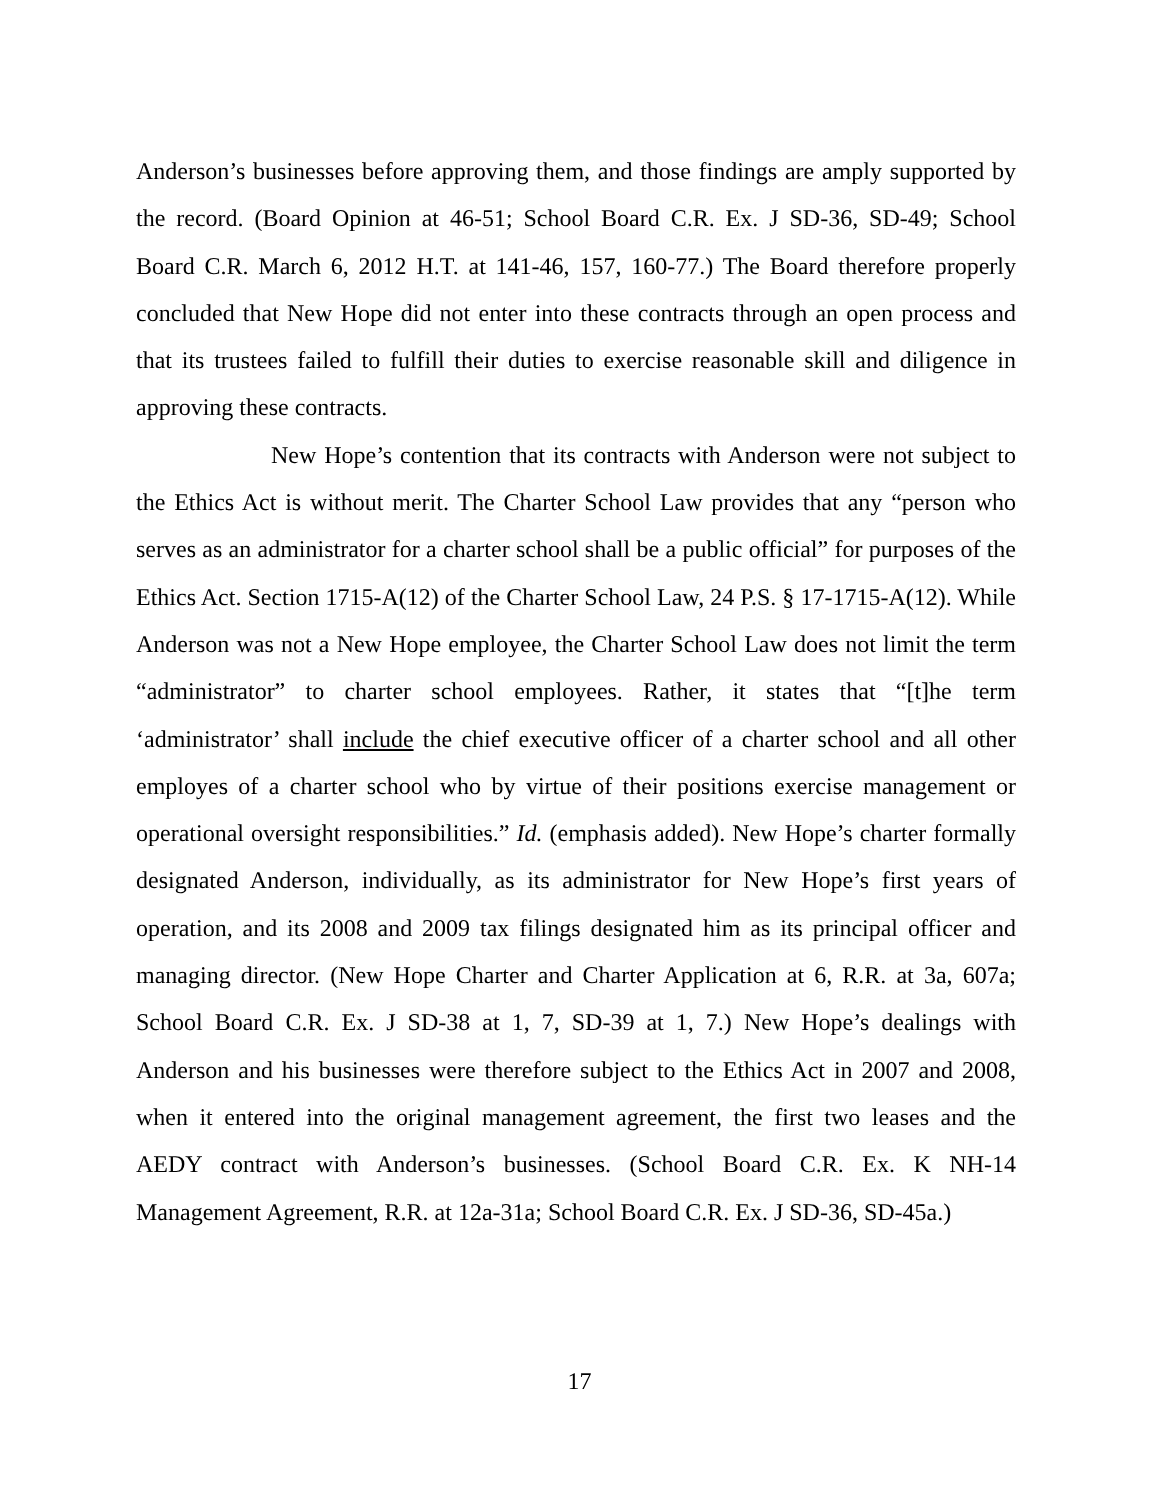Anderson’s businesses before approving them, and those findings are amply supported by the record. (Board Opinion at 46-51; School Board C.R. Ex. J SD-36, SD-49; School Board C.R. March 6, 2012 H.T. at 141-46, 157, 160-77.) The Board therefore properly concluded that New Hope did not enter into these contracts through an open process and that its trustees failed to fulfill their duties to exercise reasonable skill and diligence in approving these contracts.
New Hope’s contention that its contracts with Anderson were not subject to the Ethics Act is without merit. The Charter School Law provides that any “person who serves as an administrator for a charter school shall be a public official” for purposes of the Ethics Act. Section 1715-A(12) of the Charter School Law, 24 P.S. § 17-1715-A(12). While Anderson was not a New Hope employee, the Charter School Law does not limit the term “administrator” to charter school employees. Rather, it states that “[t]he term ‘administrator’ shall include the chief executive officer of a charter school and all other employes of a charter school who by virtue of their positions exercise management or operational oversight responsibilities.” Id. (emphasis added). New Hope’s charter formally designated Anderson, individually, as its administrator for New Hope’s first years of operation, and its 2008 and 2009 tax filings designated him as its principal officer and managing director. (New Hope Charter and Charter Application at 6, R.R. at 3a, 607a; School Board C.R. Ex. J SD-38 at 1, 7, SD-39 at 1, 7.) New Hope’s dealings with Anderson and his businesses were therefore subject to the Ethics Act in 2007 and 2008, when it entered into the original management agreement, the first two leases and the AEDY contract with Anderson’s businesses. (School Board C.R. Ex. K NH-14 Management Agreement, R.R. at 12a-31a; School Board C.R. Ex. J SD-36, SD-45a.)
17